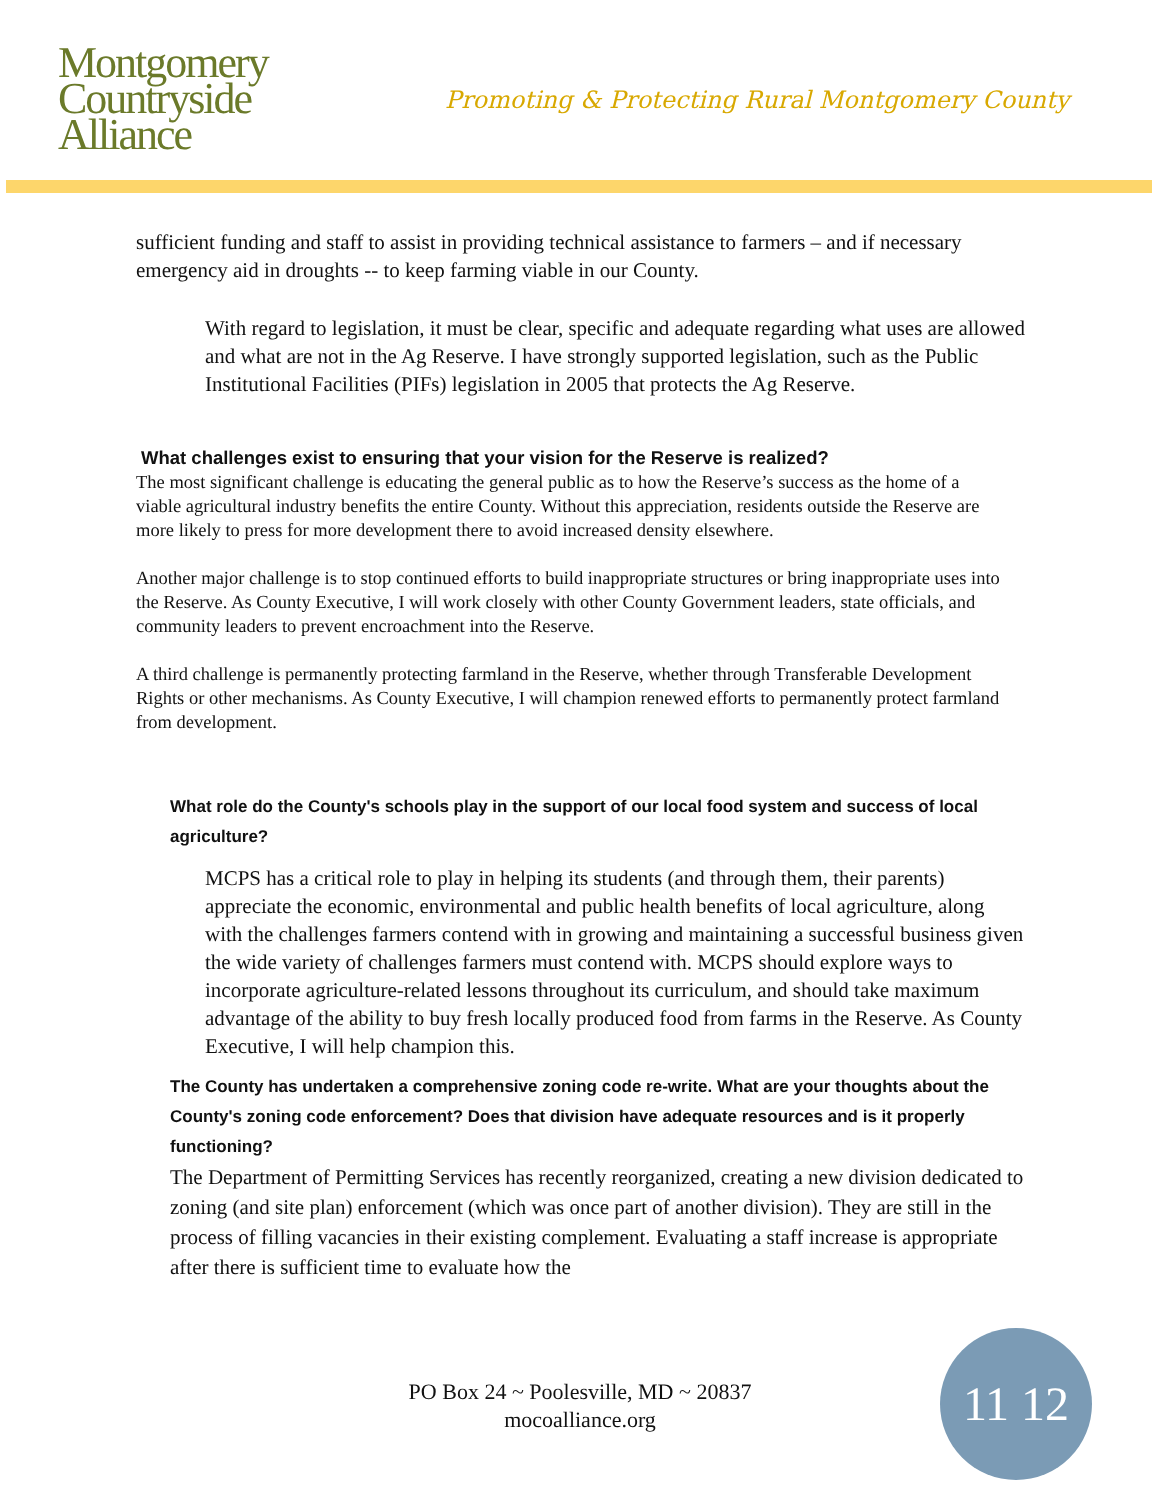Montgomery
Countryside
Alliance
Promoting & Protecting Rural Montgomery County
sufficient funding and staff to assist in providing technical assistance to farmers – and if necessary emergency aid in droughts -- to keep farming viable in our County.
With regard to legislation, it must be clear, specific and adequate regarding what uses are allowed and what are not in the Ag Reserve. I have strongly supported legislation, such as the Public Institutional Facilities (PIFs) legislation in 2005 that protects the Ag Reserve.
What challenges exist to ensuring that your vision for the Reserve is realized?
The most significant challenge is educating the general public as to how the Reserve’s success as the home of a viable agricultural industry benefits the entire County. Without this appreciation, residents outside the Reserve are more likely to press for more development there to avoid increased density elsewhere.
Another major challenge is to stop continued efforts to build inappropriate structures or bring inappropriate uses into the Reserve. As County Executive, I will work closely with other County Government leaders, state officials, and community leaders to prevent encroachment into the Reserve.
A third challenge is permanently protecting farmland in the Reserve, whether through Transferable Development Rights or other mechanisms. As County Executive, I will champion renewed efforts to permanently protect farmland from development.
What role do the County's schools play in the support of our local food system and success of local agriculture?
MCPS has a critical role to play in helping its students (and through them, their parents) appreciate the economic, environmental and public health benefits of local agriculture, along with the challenges farmers contend with in growing and maintaining a successful business given the wide variety of challenges farmers must contend with. MCPS should explore ways to incorporate agriculture-related lessons throughout its curriculum, and should take maximum advantage of the ability to buy fresh locally produced food from farms in the Reserve. As County Executive, I will help champion this.
The County has undertaken a comprehensive zoning code re-write. What are your thoughts about the County's zoning code enforcement? Does that division have adequate resources and is it properly functioning?
The Department of Permitting Services has recently reorganized, creating a new division dedicated to zoning (and site plan) enforcement (which was once part of another division). They are still in the process of filling vacancies in their existing complement. Evaluating a staff increase is appropriate after there is sufficient time to evaluate how the
PO Box 24 ~ Poolesville, MD ~ 20837
mocoalliance.org
11 12